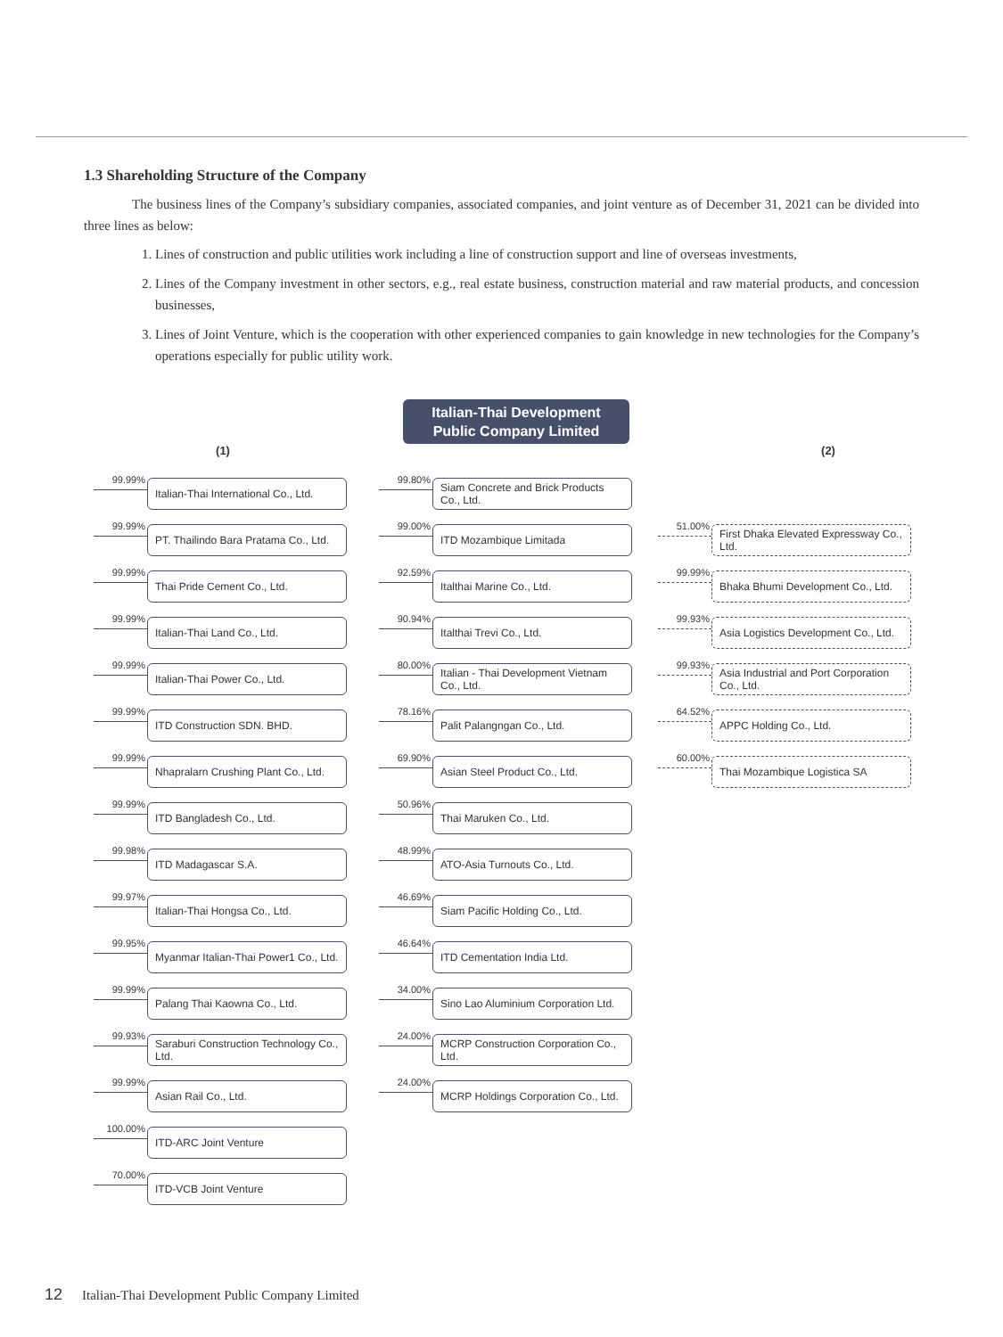1.3 Shareholding Structure of the Company
The business lines of the Company’s subsidiary companies, associated companies, and joint venture as of December 31, 2021 can be divided into three lines as below:
1. Lines of construction and public utilities work including a line of construction support and line of overseas investments,
2. Lines of the Company investment in other sectors, e.g., real estate business, construction material and raw material products, and concession businesses,
3. Lines of Joint Venture, which is the cooperation with other experienced companies to gain knowledge in new technologies for the Company’s operations especially for public utility work.
Italian-Thai Development
Public Company Limited
(1)
99.99% Italian-Thai International Co., Ltd.
99.99% PT. Thailindo Bara Pratama Co., Ltd.
99.99% Thai Pride Cement Co., Ltd.
99.99% Italian-Thai Land Co., Ltd.
99.99% Italian-Thai Power Co., Ltd.
99.99% ITD Construction SDN. BHD.
99.99% Nhapralarn Crushing Plant Co., Ltd.
99.99% ITD Bangladesh Co., Ltd.
99.98% ITD Madagascar S.A.
99.97% Italian-Thai Hongsa Co., Ltd.
99.95% Myanmar Italian-Thai Power1 Co., Ltd.
99.99% Palang Thai Kaowna Co., Ltd.
99.93% Saraburi Construction Technology Co., Ltd.
99.99% Asian Rail Co., Ltd.
100.00% ITD-ARC Joint Venture
70.00% ITD-VCB Joint Venture
99.80% Siam Concrete and Brick Products Co., Ltd.
99.00% ITD Mozambique Limitada
92.59% Italthai Marine Co., Ltd.
90.94% Italthai Trevi Co., Ltd.
80.00% Italian - Thai Development Vietnam Co., Ltd.
78.16% Palit Palangngan Co., Ltd.
69.90% Asian Steel Product Co., Ltd.
50.96% Thai Maruken Co., Ltd.
48.99% ATO-Asia Turnouts Co., Ltd.
46.69% Siam Pacific Holding Co., Ltd.
46.64% ITD Cementation India Ltd.
34.00% Sino Lao Aluminium Corporation Ltd.
24.00% MCRP Construction Corporation Co., Ltd.
24.00% MCRP Holdings Corporation Co., Ltd.
(2)
51.00% First Dhaka Elevated Expressway Co., Ltd.
99.99% Bhaka Bhumi Development Co., Ltd.
99.93% Asia Logistics Development Co., Ltd.
99.93% Asia Industrial and Port Corporation Co., Ltd.
64.52% APPC Holding Co., Ltd.
60.00% Thai Mozambique Logistica SA
12 Italian-Thai Development Public Company Limited